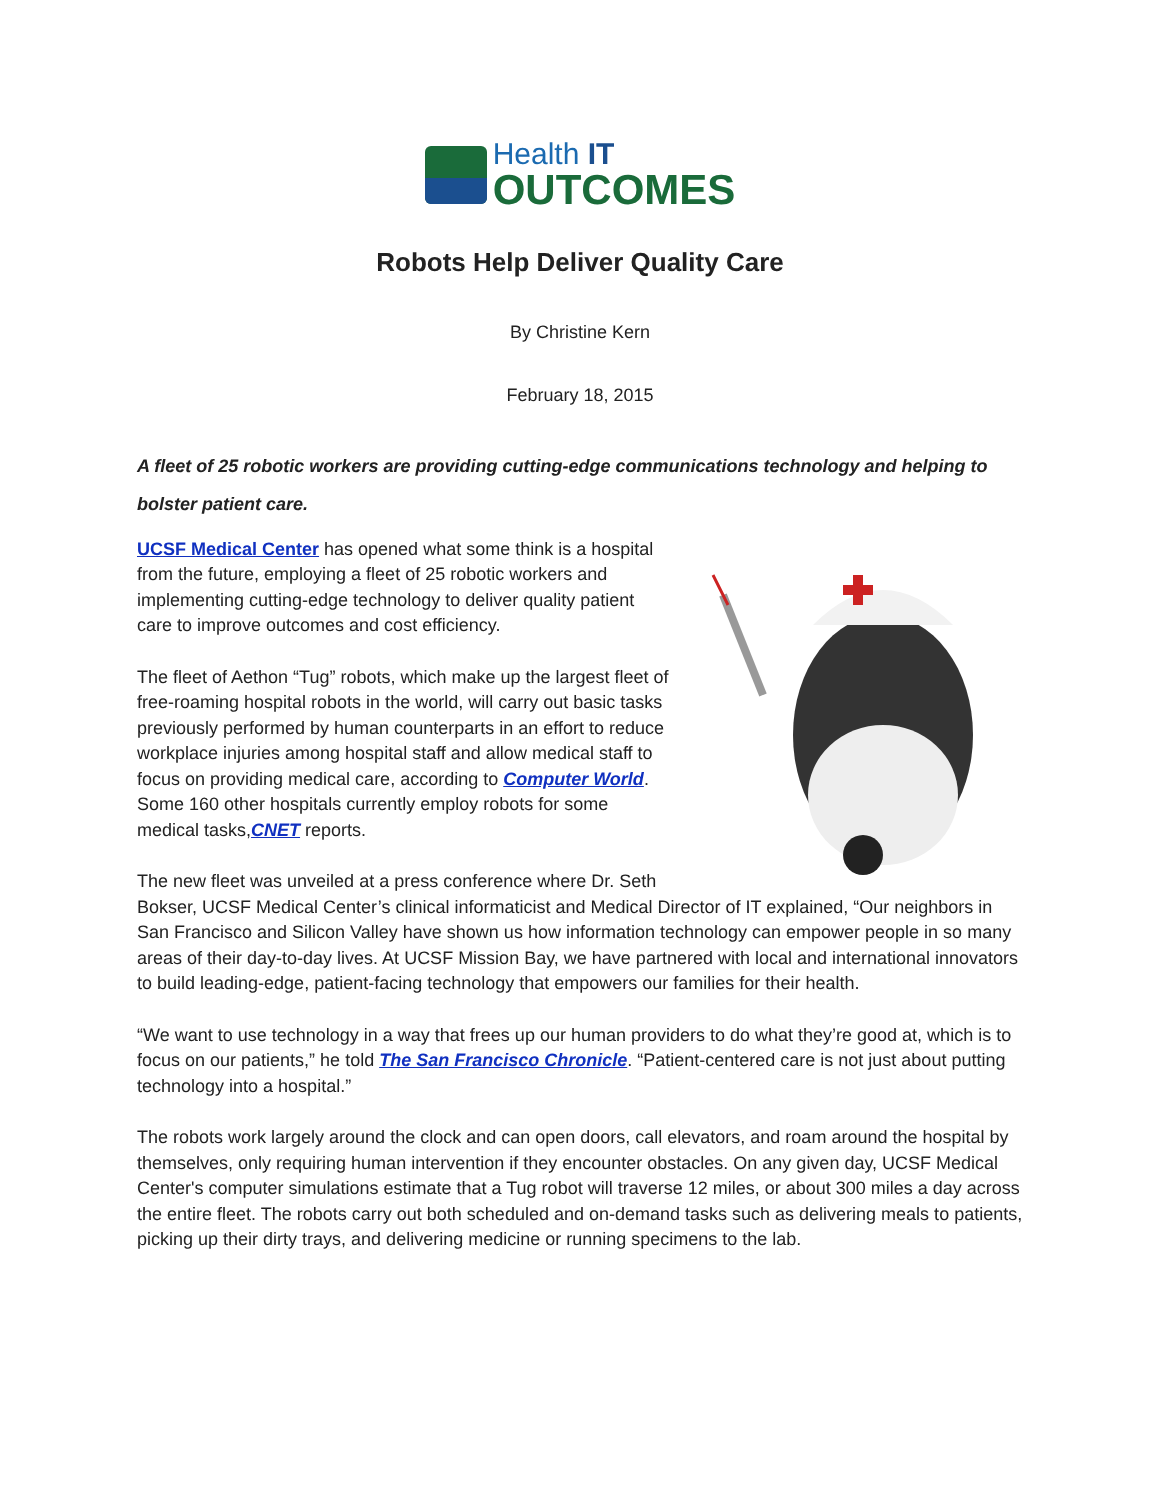Health IT
OUTCOMES
Robots Help Deliver Quality Care
By Christine Kern
February 18, 2015
A fleet of 25 robotic workers are providing cutting-edge communications technology and helping to bolster patient care.
UCSF Medical Center has opened what some think is a hospital from the future, employing a fleet of 25 robotic workers and implementing cutting-edge technology to deliver quality patient care to improve outcomes and cost efficiency.
The fleet of Aethon “Tug” robots, which make up the largest fleet of free-roaming hospital robots in the world, will carry out basic tasks previously performed by human counterparts in an effort to reduce workplace injuries among hospital staff and allow medical staff to focus on providing medical care, according to Computer World. Some 160 other hospitals currently employ robots for some medical tasks,CNET reports.
The new fleet was unveiled at a press conference where Dr. Seth Bokser, UCSF Medical Center’s clinical informaticist and Medical Director of IT explained, “Our neighbors in San Francisco and Silicon Valley have shown us how information technology can empower people in so many areas of their day-to-day lives. At UCSF Mission Bay, we have partnered with local and international innovators to build leading-edge, patient-facing technology that empowers our families for their health.
“We want to use technology in a way that frees up our human providers to do what they’re good at, which is to focus on our patients,” he told The San Francisco Chronicle. “Patient-centered care is not just about putting technology into a hospital.”
The robots work largely around the clock and can open doors, call elevators, and roam around the hospital by themselves, only requiring human intervention if they encounter obstacles. On any given day, UCSF Medical Center's computer simulations estimate that a Tug robot will traverse 12 miles, or about 300 miles a day across the entire fleet. The robots carry out both scheduled and on-demand tasks such as delivering meals to patients, picking up their dirty trays, and delivering medicine or running specimens to the lab.